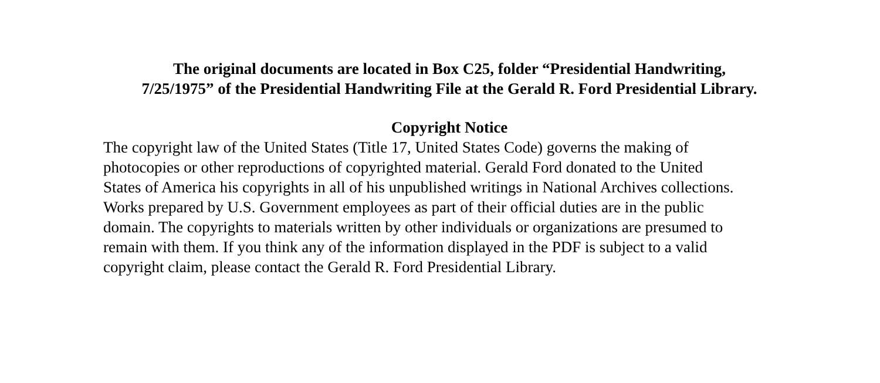The original documents are located in Box C25, folder “Presidential Handwriting,
7/25/1975” of the Presidential Handwriting File at the Gerald R. Ford Presidential Library.
Copyright Notice
The copyright law of the United States (Title 17, United States Code) governs the making of photocopies or other reproductions of copyrighted material. Gerald Ford donated to the United States of America his copyrights in all of his unpublished writings in National Archives collections. Works prepared by U.S. Government employees as part of their official duties are in the public domain. The copyrights to materials written by other individuals or organizations are presumed to remain with them. If you think any of the information displayed in the PDF is subject to a valid copyright claim, please contact the Gerald R. Ford Presidential Library.